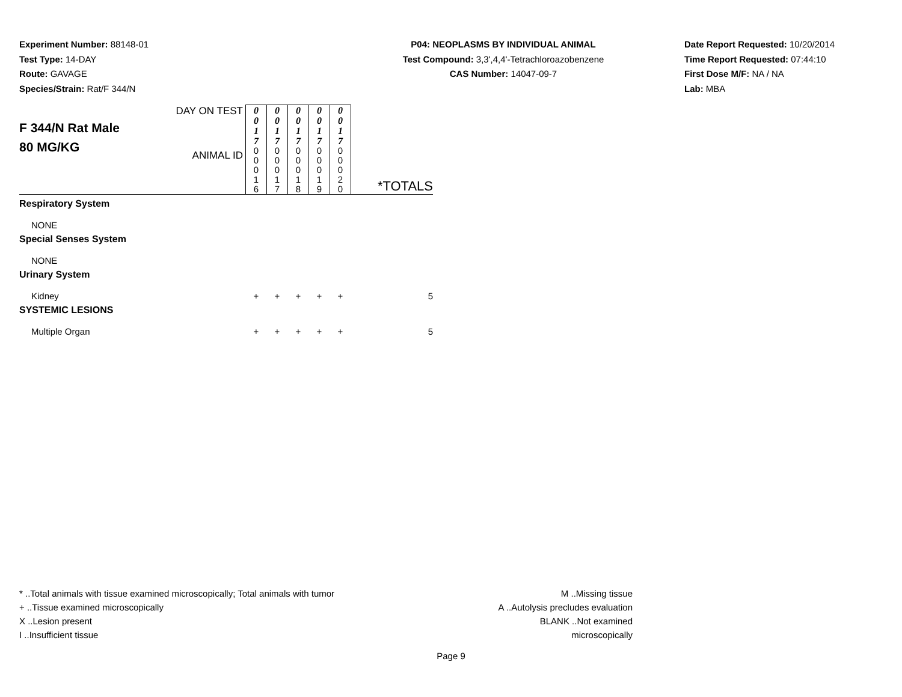Experiment Number: 88148-01
Test Type: 14-DAY
Route: GAVAGE
Species/Strain: Rat/F 344/N
P04: NEOPLASMS BY INDIVIDUAL ANIMAL
Test Compound: 3,3',4,4'-Tetrachloroazobenzene
CAS Number: 14047-09-7
Date Report Requested: 10/20/2014
Time Report Requested: 07:44:10
First Dose M/F: NA / NA
Lab: MBA
| F 344/N Rat Male 80 MG/KG | DAY ON TEST | 0 0 1 7 | 0 0 1 7 | 0 0 1 7 | 0 0 1 7 | 0 0 1 7 | |
| | ANIMAL ID | 0 0 0 1 6 | 0 0 0 1 7 | 0 0 0 1 8 | 0 0 0 1 9 | 0 0 0 2 0 | *TOTALS |
| Respiratory System | | | | | | | |
| NONE | | | | | | | |
| Special Senses System | | | | | | | |
| NONE | | | | | | | |
| Urinary System | | | | | | | |
| Kidney | | + | + | + | + | + | 5 |
| SYSTEMIC LESIONS | | | | | | | |
| Multiple Organ | | + | + | + | + | + | 5 |
* ..Total animals with tissue examined microscopically; Total animals with tumor
+ ..Tissue examined microscopically
X ..Lesion present
I ..Insufficient tissue
M ..Missing tissue
A ..Autolysis precludes evaluation
BLANK ..Not examined microscopically
Page 9